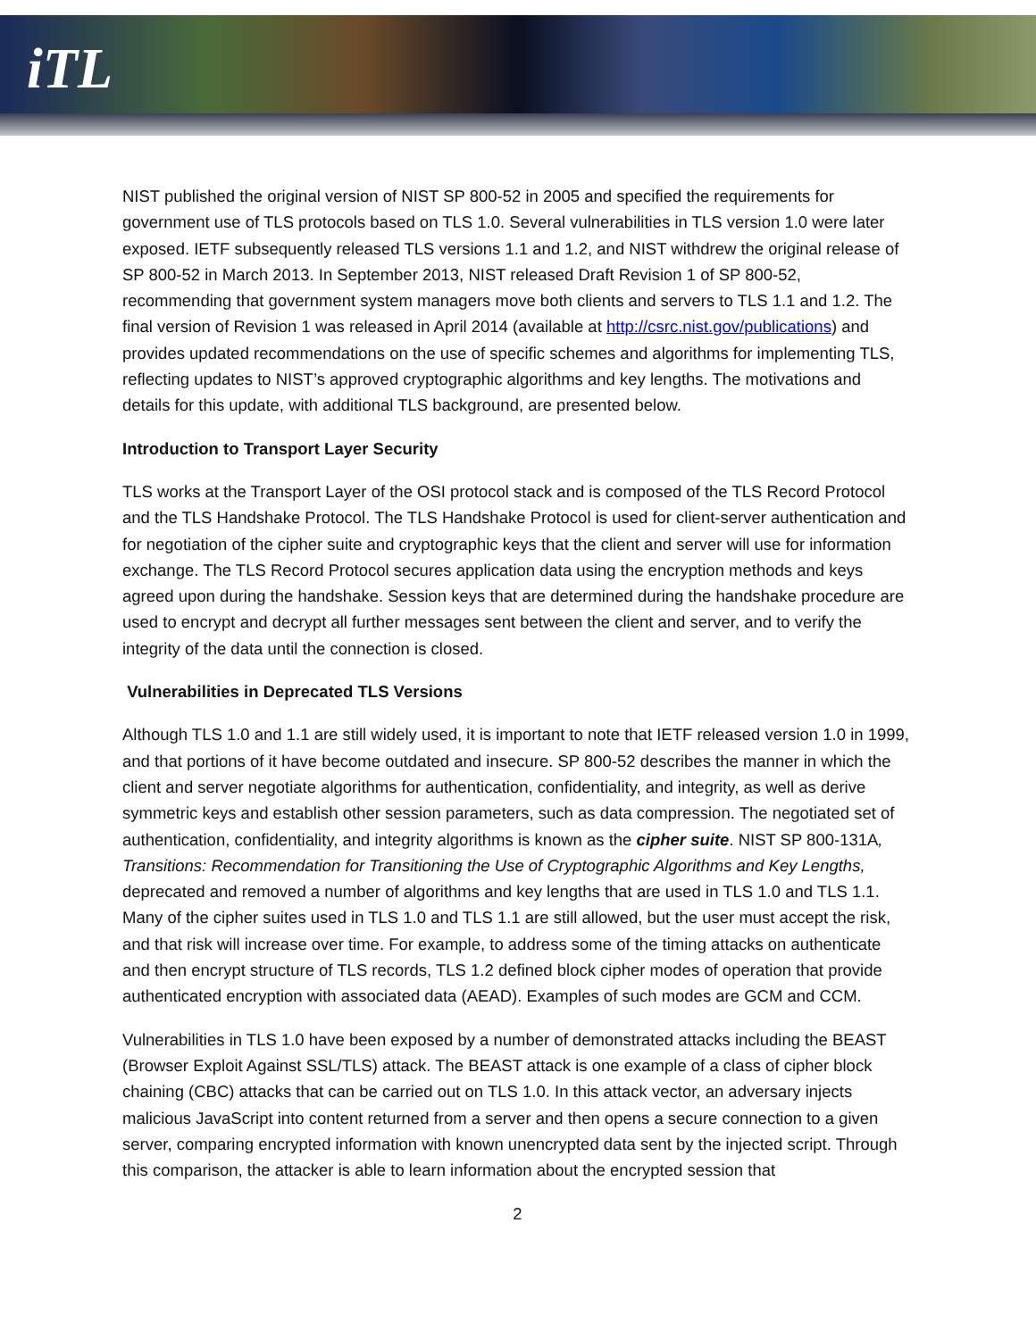iTL
NIST published the original version of NIST SP 800-52 in 2005 and specified the requirements for government use of TLS protocols based on TLS 1.0. Several vulnerabilities in TLS version 1.0 were later exposed. IETF subsequently released TLS versions 1.1 and 1.2, and NIST withdrew the original release of SP 800-52 in March 2013. In September 2013, NIST released Draft Revision 1 of SP 800-52, recommending that government system managers move both clients and servers to TLS 1.1 and 1.2. The final version of Revision 1 was released in April 2014 (available at http://csrc.nist.gov/publications) and provides updated recommendations on the use of specific schemes and algorithms for implementing TLS, reflecting updates to NIST’s approved cryptographic algorithms and key lengths. The motivations and details for this update, with additional TLS background, are presented below.
Introduction to Transport Layer Security
TLS works at the Transport Layer of the OSI protocol stack and is composed of the TLS Record Protocol and the TLS Handshake Protocol. The TLS Handshake Protocol is used for client-server authentication and for negotiation of the cipher suite and cryptographic keys that the client and server will use for information exchange. The TLS Record Protocol secures application data using the encryption methods and keys agreed upon during the handshake. Session keys that are determined during the handshake procedure are used to encrypt and decrypt all further messages sent between the client and server, and to verify the integrity of the data until the connection is closed.
Vulnerabilities in Deprecated TLS Versions
Although TLS 1.0 and 1.1 are still widely used, it is important to note that IETF released version 1.0 in 1999, and that portions of it have become outdated and insecure. SP 800-52 describes the manner in which the client and server negotiate algorithms for authentication, confidentiality, and integrity, as well as derive symmetric keys and establish other session parameters, such as data compression. The negotiated set of authentication, confidentiality, and integrity algorithms is known as the cipher suite. NIST SP 800-131A, Transitions: Recommendation for Transitioning the Use of Cryptographic Algorithms and Key Lengths, deprecated and removed a number of algorithms and key lengths that are used in TLS 1.0 and TLS 1.1. Many of the cipher suites used in TLS 1.0 and TLS 1.1 are still allowed, but the user must accept the risk, and that risk will increase over time. For example, to address some of the timing attacks on authenticate and then encrypt structure of TLS records, TLS 1.2 defined block cipher modes of operation that provide authenticated encryption with associated data (AEAD). Examples of such modes are GCM and CCM.
Vulnerabilities in TLS 1.0 have been exposed by a number of demonstrated attacks including the BEAST (Browser Exploit Against SSL/TLS) attack. The BEAST attack is one example of a class of cipher block chaining (CBC) attacks that can be carried out on TLS 1.0. In this attack vector, an adversary injects malicious JavaScript into content returned from a server and then opens a secure connection to a given server, comparing encrypted information with known unencrypted data sent by the injected script. Through this comparison, the attacker is able to learn information about the encrypted session that
2